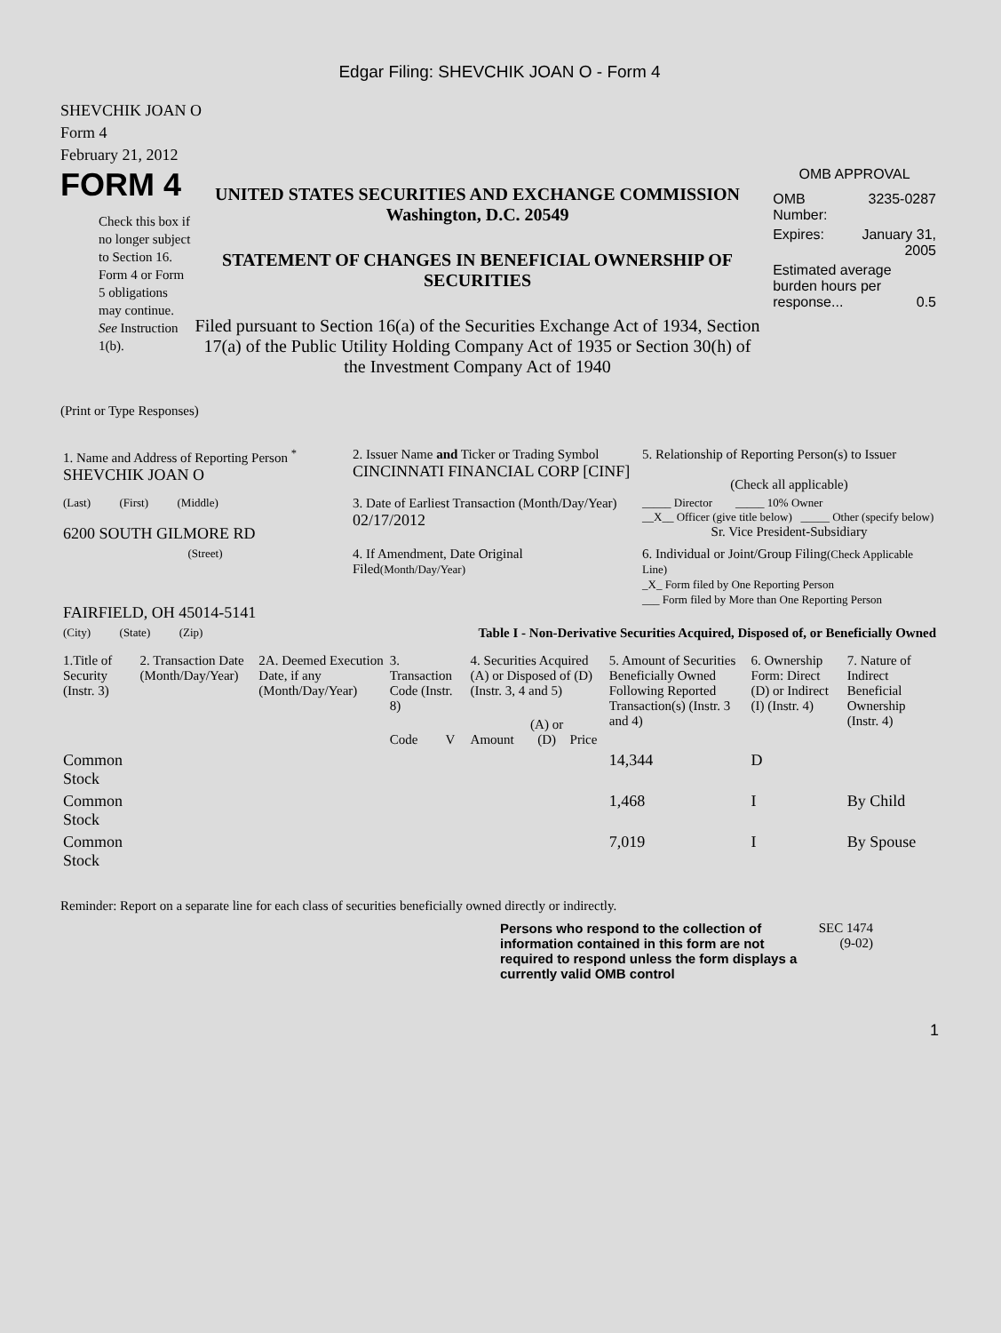Edgar Filing: SHEVCHIK JOAN O - Form 4
SHEVCHIK JOAN O
Form 4
February 21, 2012
FORM 4
Check this box if no longer subject to Section 16. Form 4 or Form 5 obligations may continue. See Instruction 1(b).
UNITED STATES SECURITIES AND EXCHANGE COMMISSION
Washington, D.C. 20549
STATEMENT OF CHANGES IN BENEFICIAL OWNERSHIP OF SECURITIES
Filed pursuant to Section 16(a) of the Securities Exchange Act of 1934, Section 17(a) of the Public Utility Holding Company Act of 1935 or Section 30(h) of the Investment Company Act of 1940
OMB APPROVAL
| OMB Number: | 3235-0287 |
| Expires: | January 31, 2005 |
| Estimated average burden hours per response... 0.5 | |
(Print or Type Responses)
| 1. Name and Address of Reporting Person <sup>*</sup> SHEVCHIK JOAN O | 2. Issuer Name and Ticker or Trading Symbol CINCINNATI FINANCIAL CORP [CINF] | 5. Relationship of Reporting Person(s) to Issuer (Check all applicable) |
| (Last) (First) (Middle) 6200 SOUTH GILMORE RD | 3. Date of Earliest Transaction (Month/Day/Year) 02/17/2012 | _____ Director _____ 10% Owner __X__ Officer (give title below) _____ Other (specify below) Sr. Vice President-Subsidiary |
| (Street) FAIRFIELD, OH 45014-5141 | 4. If Amendment, Date Original Filed (Month/Day/Year) | 6. Individual or Joint/Group Filing (Check Applicable Line) _X_ Form filed by One Reporting Person ___ Form filed by More than One Reporting Person |
| (City) (State) (Zip) | Table I - Non-Derivative Securities Acquired, Disposed of, or Beneficially Owned | |
| 1.Title of Security (Instr. 3) | 2. Transaction Date (Month/Day/Year) | 2A. Deemed Execution Date, if any (Month/Day/Year) | 3. Transaction Code (Instr. 8) | | 4. Securities Acquired (A) or Disposed of (D) (Instr. 3, 4 and 5) | | | 5. Amount of Securities Beneficially Owned Following Reported Transaction(s) (Instr. 3 and 4) | 6. Ownership Form: Direct (D) or Indirect (I) (Instr. 4) | 7. Nature of Indirect Beneficial Ownership (Instr. 4) |
| --- | --- | --- | --- | --- | --- | --- | --- | --- | --- | --- |
| | | | Code | V | Amount | (A) or (D) | Price | | | |
| Common Stock | | | | | | | | 14,344 | D | |
| Common Stock | | | | | | | | 1,468 | I | By Child |
| Common Stock | | | | | | | | 7,019 | I | By Spouse |
Reminder: Report on a separate line for each class of securities beneficially owned directly or indirectly.
Persons who respond to the collection of information contained in this form are not required to respond unless the form displays a currently valid OMB control
SEC 1474
(9-02)
1